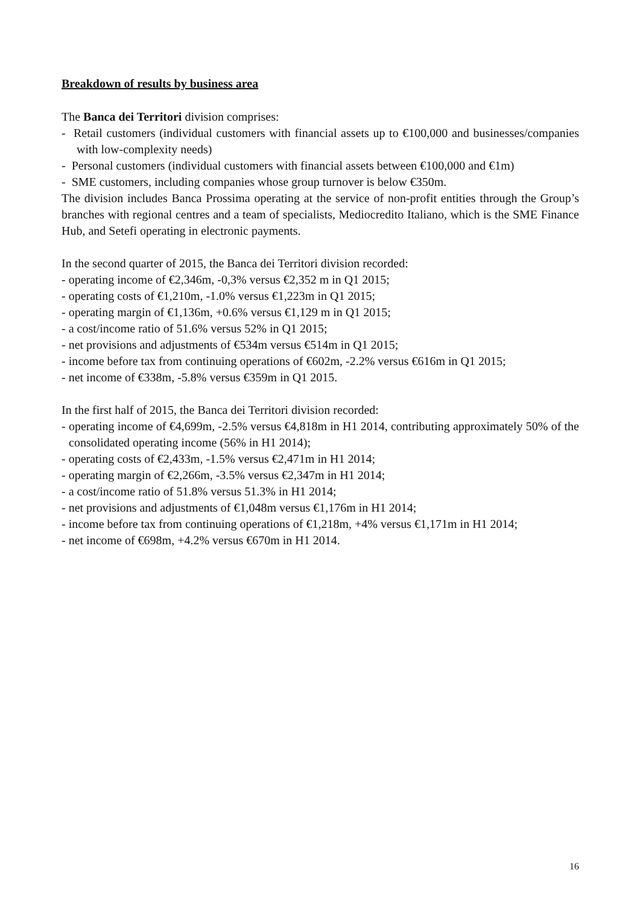Breakdown of results by business area
The Banca dei Territori division comprises:
- Retail customers (individual customers with financial assets up to €100,000 and businesses/companies with low-complexity needs)
- Personal customers (individual customers with financial assets between €100,000 and €1m)
- SME customers, including companies whose group turnover is below €350m.
The division includes Banca Prossima operating at the service of non-profit entities through the Group’s branches with regional centres and a team of specialists, Mediocredito Italiano, which is the SME Finance Hub, and Setefi operating in electronic payments.
In the second quarter of 2015, the Banca dei Territori division recorded:
- operating income of €2,346m, -0,3% versus €2,352 m in Q1 2015;
- operating costs of €1,210m, -1.0% versus €1,223m in Q1 2015;
- operating margin of €1,136m, +0.6% versus €1,129 m in Q1 2015;
- a cost/income ratio of 51.6% versus 52% in Q1 2015;
- net provisions and adjustments of €534m versus €514m in Q1 2015;
- income before tax from continuing operations of €602m, -2.2% versus €616m in Q1 2015;
- net income of €338m, -5.8% versus €359m in Q1 2015.
In the first half of 2015, the Banca dei Territori division recorded:
- operating income of €4,699m, -2.5% versus €4,818m in H1 2014, contributing approximately 50% of the consolidated operating income (56% in H1 2014);
- operating costs of €2,433m, -1.5% versus €2,471m in H1 2014;
- operating margin of €2,266m, -3.5% versus €2,347m in H1 2014;
- a cost/income ratio of 51.8% versus 51.3% in H1 2014;
- net provisions and adjustments of €1,048m versus €1,176m in H1 2014;
- income before tax from continuing operations of €1,218m, +4% versus €1,171m in H1 2014;
- net income of €698m, +4.2% versus €670m in H1 2014.
16